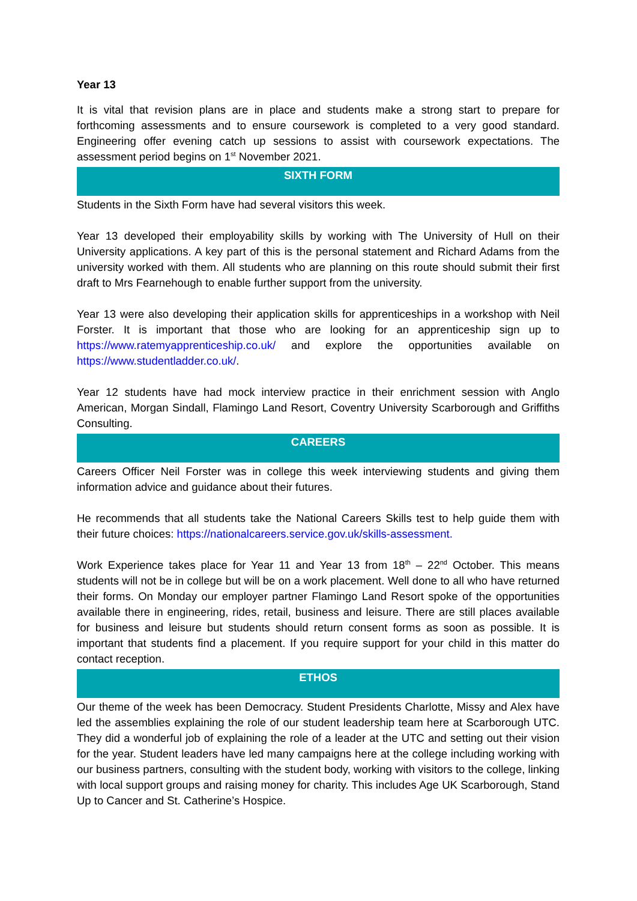Year 13
It is vital that revision plans are in place and students make a strong start to prepare for forthcoming assessments and to ensure coursework is completed to a very good standard. Engineering offer evening catch up sessions to assist with coursework expectations. The assessment period begins on 1<sup>st</sup> November 2021.
SIXTH FORM
Students in the Sixth Form have had several visitors this week.
Year 13 developed their employability skills by working with The University of Hull on their University applications. A key part of this is the personal statement and Richard Adams from the university worked with them. All students who are planning on this route should submit their first draft to Mrs Fearnehough to enable further support from the university.
Year 13 were also developing their application skills for apprenticeships in a workshop with Neil Forster. It is important that those who are looking for an apprenticeship sign up to https://www.ratemyapprenticeship.co.uk/ and explore the opportunities available on https://www.studentladder.co.uk/.
Year 12 students have had mock interview practice in their enrichment session with Anglo American, Morgan Sindall, Flamingo Land Resort, Coventry University Scarborough and Griffiths Consulting.
CAREERS
Careers Officer Neil Forster was in college this week interviewing students and giving them information advice and guidance about their futures.
He recommends that all students take the National Careers Skills test to help guide them with their future choices: https://nationalcareers.service.gov.uk/skills-assessment.
Work Experience takes place for Year 11 and Year 13 from 18<sup>th</sup> – 22<sup>nd</sup> October. This means students will not be in college but will be on a work placement. Well done to all who have returned their forms. On Monday our employer partner Flamingo Land Resort spoke of the opportunities available there in engineering, rides, retail, business and leisure. There are still places available for business and leisure but students should return consent forms as soon as possible. It is important that students find a placement. If you require support for your child in this matter do contact reception.
ETHOS
Our theme of the week has been Democracy. Student Presidents Charlotte, Missy and Alex have led the assemblies explaining the role of our student leadership team here at Scarborough UTC. They did a wonderful job of explaining the role of a leader at the UTC and setting out their vision for the year. Student leaders have led many campaigns here at the college including working with our business partners, consulting with the student body, working with visitors to the college, linking with local support groups and raising money for charity. This includes Age UK Scarborough, Stand Up to Cancer and St. Catherine’s Hospice.